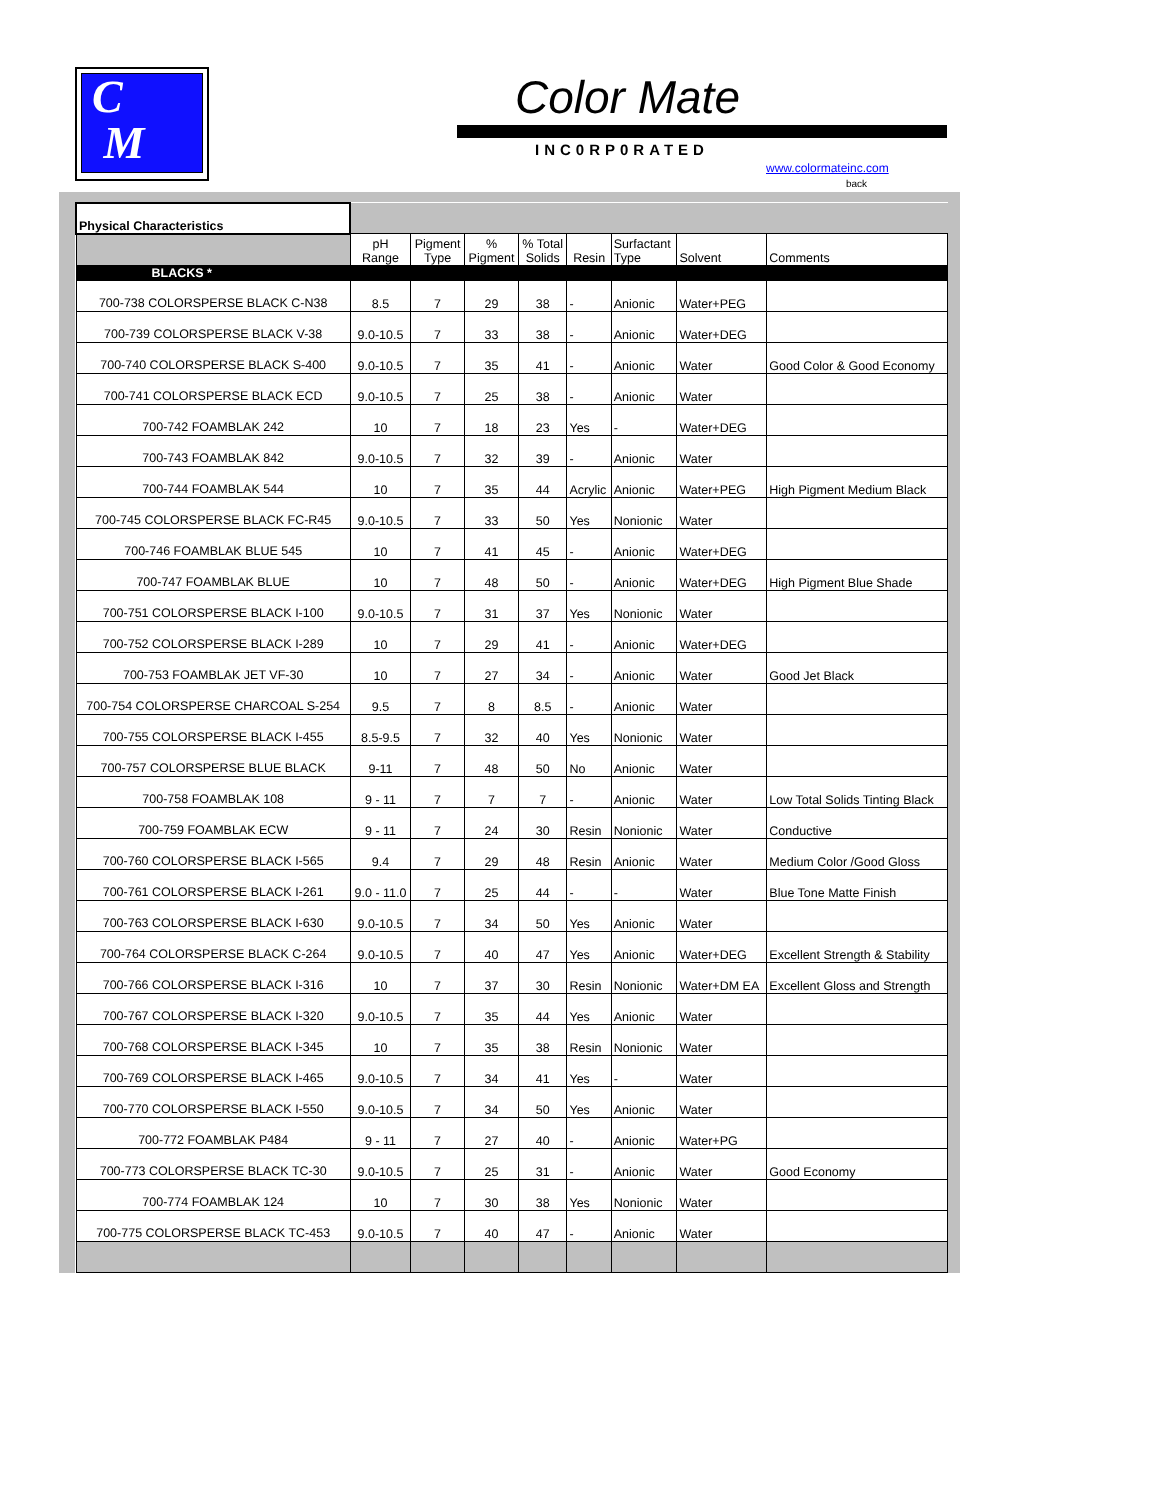C
M
Color Mate
INC0RP0RATED
www.colormateinc.com
back
| Physical Characteristics | | | | | | | | |
| | pH Range | Pigment Type | % Pigment | % Total Solids | Resin | Surfactant Type | Solvent | Comments |
| BLACKS * | | | | | | | | |
| 700-738 COLORSPERSE BLACK C-N38 | 8.5 | 7 | 29 | 38 | - | Anionic | Water+PEG | |
| 700-739 COLORSPERSE BLACK V-38 | 9.0-10.5 | 7 | 33 | 38 | - | Anionic | Water+DEG | |
| 700-740 COLORSPERSE BLACK S-400 | 9.0-10.5 | 7 | 35 | 41 | - | Anionic | Water | Good Color & Good Economy |
| 700-741 COLORSPERSE BLACK ECD | 9.0-10.5 | 7 | 25 | 38 | - | Anionic | Water | |
| 700-742 FOAMBLAK 242 | 10 | 7 | 18 | 23 | Yes | - | Water+DEG | |
| 700-743 FOAMBLAK 842 | 9.0-10.5 | 7 | 32 | 39 | - | Anionic | Water | |
| 700-744 FOAMBLAK 544 | 10 | 7 | 35 | 44 | Acrylic | Anionic | Water+PEG | High Pigment Medium Black |
| 700-745 COLORSPERSE BLACK FC-R45 | 9.0-10.5 | 7 | 33 | 50 | Yes | Nonionic | Water | |
| 700-746 FOAMBLAK BLUE 545 | 10 | 7 | 41 | 45 | - | Anionic | Water+DEG | |
| 700-747 FOAMBLAK BLUE | 10 | 7 | 48 | 50 | - | Anionic | Water+DEG | High Pigment Blue Shade |
| 700-751 COLORSPERSE BLACK I-100 | 9.0-10.5 | 7 | 31 | 37 | Yes | Nonionic | Water | |
| 700-752 COLORSPERSE BLACK I-289 | 10 | 7 | 29 | 41 | - | Anionic | Water+DEG | |
| 700-753 FOAMBLAK JET VF-30 | 10 | 7 | 27 | 34 | - | Anionic | Water | Good Jet Black |
| 700-754 COLORSPERSE CHARCOAL S-254 | 9.5 | 7 | 8 | 8.5 | - | Anionic | Water | |
| 700-755 COLORSPERSE BLACK I-455 | 8.5-9.5 | 7 | 32 | 40 | Yes | Nonionic | Water | |
| 700-757 COLORSPERSE BLUE BLACK | 9-11 | 7 | 48 | 50 | No | Anionic | Water | |
| 700-758 FOAMBLAK 108 | 9 - 11 | 7 | 7 | 7 | - | Anionic | Water | Low Total Solids Tinting Black |
| 700-759 FOAMBLAK ECW | 9 - 11 | 7 | 24 | 30 | Resin | Nonionic | Water | Conductive |
| 700-760 COLORSPERSE BLACK I-565 | 9.4 | 7 | 29 | 48 | Resin | Anionic | Water | Medium Color /Good Gloss |
| 700-761 COLORSPERSE BLACK I-261 | 9.0 - 11.0 | 7 | 25 | 44 | - | - | Water | Blue Tone Matte Finish |
| 700-763 COLORSPERSE BLACK I-630 | 9.0-10.5 | 7 | 34 | 50 | Yes | Anionic | Water | |
| 700-764 COLORSPERSE BLACK C-264 | 9.0-10.5 | 7 | 40 | 47 | Yes | Anionic | Water+DEG | Excellent Strength & Stability |
| 700-766 COLORSPERSE BLACK I-316 | 10 | 7 | 37 | 30 | Resin | Nonionic | Water+DM EA | Excellent Gloss and Strength |
| 700-767 COLORSPERSE BLACK I-320 | 9.0-10.5 | 7 | 35 | 44 | Yes | Anionic | Water | |
| 700-768 COLORSPERSE BLACK I-345 | 10 | 7 | 35 | 38 | Resin | Nonionic | Water | |
| 700-769 COLORSPERSE BLACK I-465 | 9.0-10.5 | 7 | 34 | 41 | Yes | - | Water | |
| 700-770 COLORSPERSE BLACK I-550 | 9.0-10.5 | 7 | 34 | 50 | Yes | Anionic | Water | |
| 700-772 FOAMBLAK P484 | 9 - 11 | 7 | 27 | 40 | - | Anionic | Water+PG | |
| 700-773 COLORSPERSE BLACK TC-30 | 9.0-10.5 | 7 | 25 | 31 | - | Anionic | Water | Good Economy |
| 700-774 FOAMBLAK 124 | 10 | 7 | 30 | 38 | Yes | Nonionic | Water | |
| 700-775 COLORSPERSE BLACK TC-453 | 9.0-10.5 | 7 | 40 | 47 | - | Anionic | Water | |